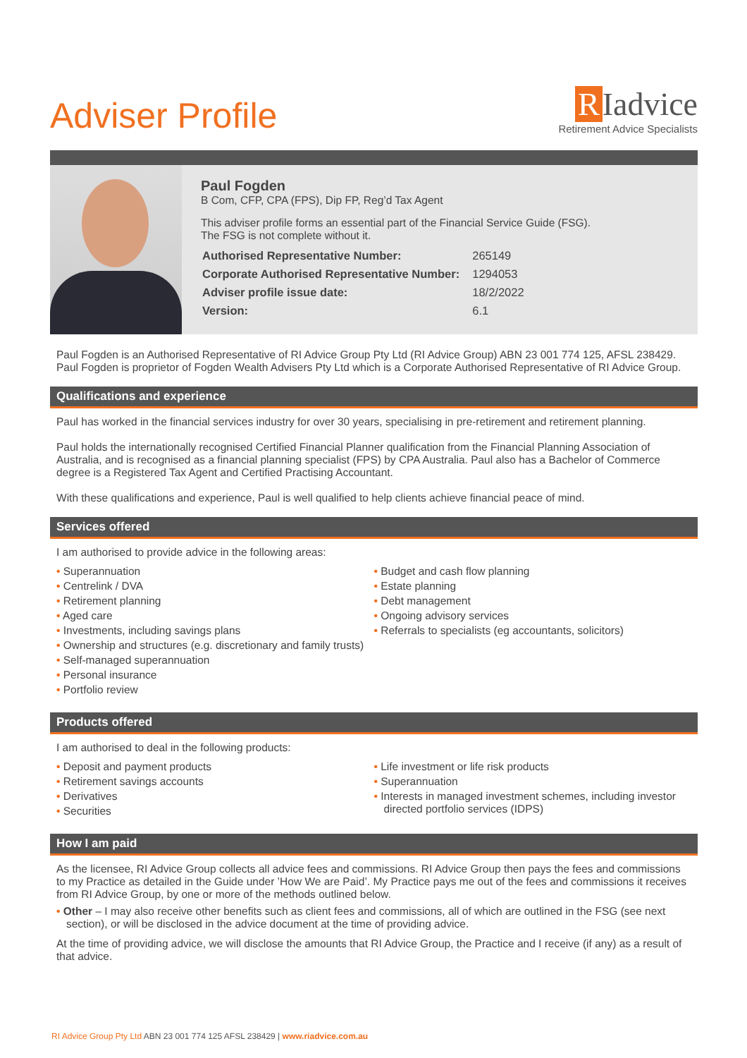Adviser Profile
R Iadvice
Retirement Advice Specialists
Paul Fogden
B Com, CFP, CPA (FPS), Dip FP, Reg’d Tax Agent
This adviser profile forms an essential part of the Financial Service Guide (FSG).
The FSG is not complete without it.
| Authorised Representative Number: | 265149 |
| Corporate Authorised Representative Number: | 1294053 |
| Adviser profile issue date: | 18/2/2022 |
| Version: | 6.1 |
Paul Fogden is an Authorised Representative of RI Advice Group Pty Ltd (RI Advice Group) ABN 23 001 774 125, AFSL 238429. Paul Fogden is proprietor of Fogden Wealth Advisers Pty Ltd which is a Corporate Authorised Representative of RI Advice Group.
Qualifications and experience
Paul has worked in the financial services industry for over 30 years, specialising in pre-retirement and retirement planning.
Paul holds the internationally recognised Certified Financial Planner qualification from the Financial Planning Association of Australia, and is recognised as a financial planning specialist (FPS) by CPA Australia. Paul also has a Bachelor of Commerce degree is a Registered Tax Agent and Certified Practising Accountant.
With these qualifications and experience, Paul is well qualified to help clients achieve financial peace of mind.
Services offered
I am authorised to provide advice in the following areas:
• Superannuation
• Centrelink / DVA
• Retirement planning
• Aged care
• Investments, including savings plans
• Ownership and structures (e.g. discretionary and family trusts)
• Self-managed superannuation
• Personal insurance
• Portfolio review
• Budget and cash flow planning
• Estate planning
• Debt management
• Ongoing advisory services
• Referrals to specialists (eg accountants, solicitors)
Products offered
I am authorised to deal in the following products:
• Deposit and payment products
• Retirement savings accounts
• Derivatives
• Securities
• Life investment or life risk products
• Superannuation
• Interests in managed investment schemes, including investor directed portfolio services (IDPS)
How I am paid
As the licensee, RI Advice Group collects all advice fees and commissions. RI Advice Group then pays the fees and commissions to my Practice as detailed in the Guide under ’How We are Paid’. My Practice pays me out of the fees and commissions it receives from RI Advice Group, by one or more of the methods outlined below.
• Other – I may also receive other benefits such as client fees and commissions, all of which are outlined in the FSG (see next section), or will be disclosed in the advice document at the time of providing advice.
At the time of providing advice, we will disclose the amounts that RI Advice Group, the Practice and I receive (if any) as a result of that advice.
RI Advice Group Pty Ltd ABN 23 001 774 125 AFSL 238429 | www.riadvice.com.au